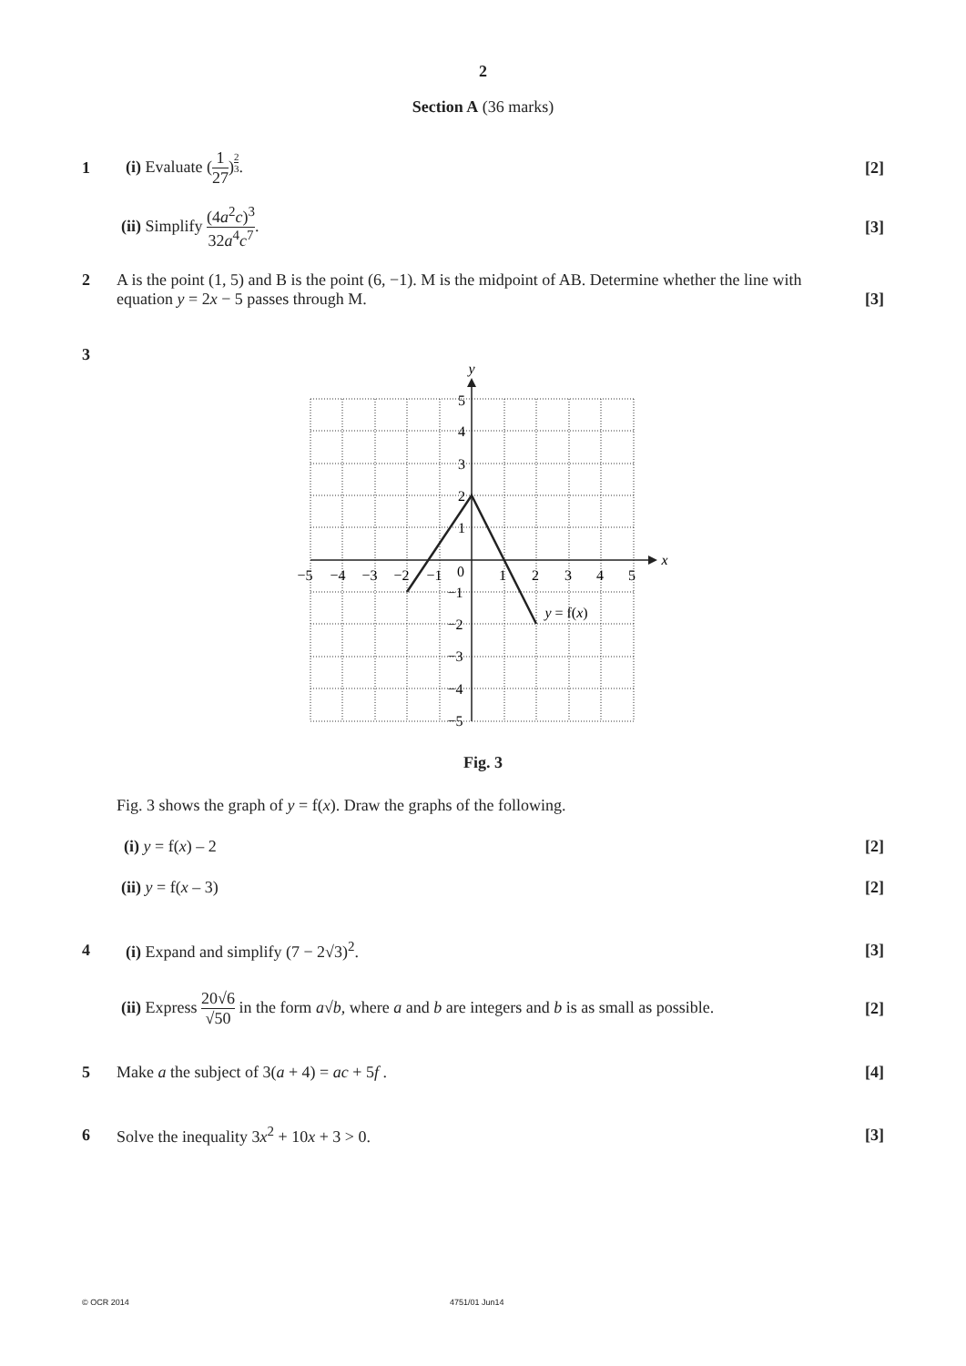2
Section A (36 marks)
1 (i) Evaluate (1 27)<sup>2 3</sup>. [2]
(ii) Simplify (4a<sup>2</sup>c)<sup>3</sup> 32a<sup>4</sup>c<sup>7</sup>. [3]
2 A is the point (1, 5) and B is the point (6, −1). M is the midpoint of AB. Determine whether the line with equation y = 2x − 5 passes through M.
[3]
3
−5
−4
−3
−2
−1
0
1
2
3
4
5
5
4
3
2
1
−1
−2
−3
−4
−5
x
y
y = f(x)
Fig. 3
Fig. 3 shows the graph of y = f(x). Draw the graphs of the following.
(i) y = f(x) – 2 [2]
(ii) y = f(x – 3) [2]
4
(i) Expand and simplify (7 − 2√3)<sup>2</sup>.
[3]
(ii) Express 20√6 √50 in the form a√b, where a and b are integers and b is as small as possible.
[2]
5
Make a the subject of 3(a + 4) = ac + 5f .
[4]
6
Solve the inequality 3x<sup>2</sup> + 10x + 3 > 0.
[3]
© OCR 2014 4751/01 Jun14